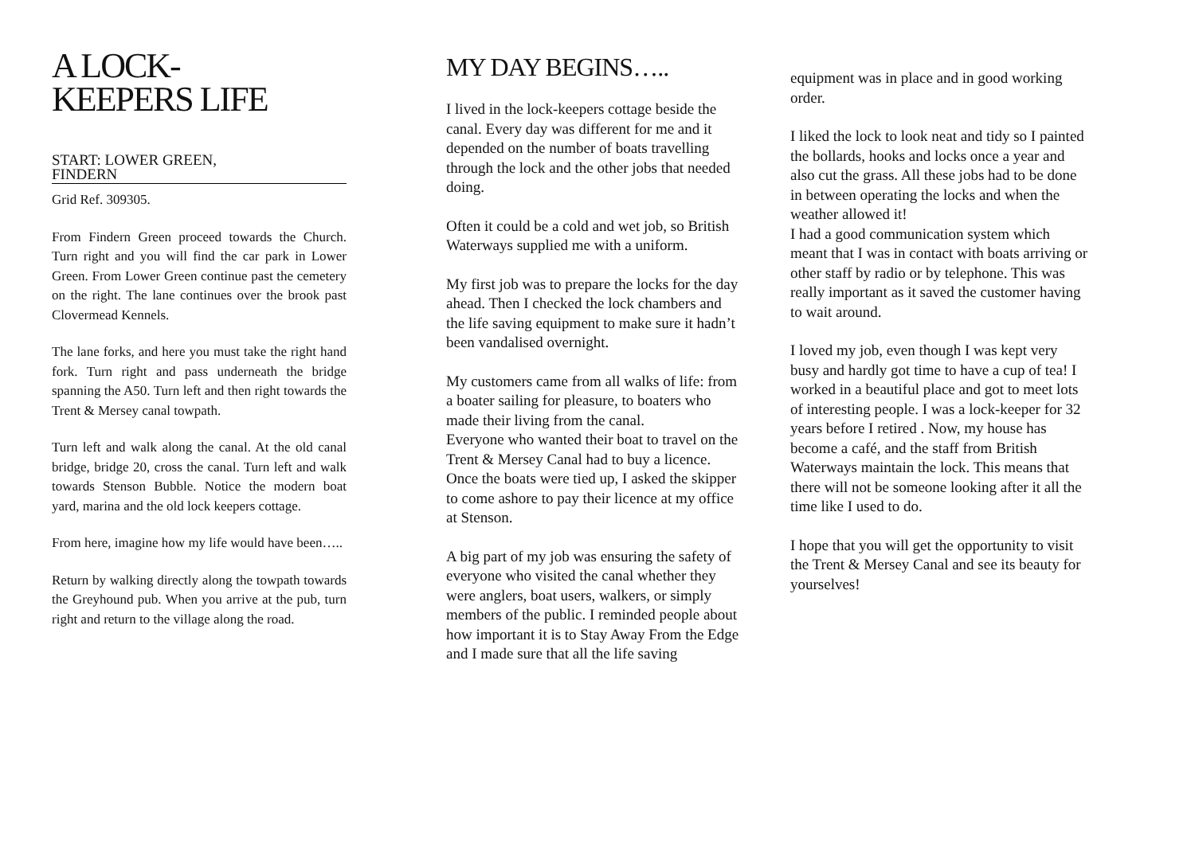A LOCK-
KEEPERS LIFE
START: LOWER GREEN,
FINDERN
Grid Ref. 309305.
From Findern Green proceed towards the Church. Turn right and you will find the car park in Lower Green. From Lower Green continue past the cemetery on the right. The lane continues over the brook past Clovermead Kennels.
The lane forks, and here you must take the right hand fork. Turn right and pass underneath the bridge spanning the A50. Turn left and then right towards the Trent & Mersey canal towpath.
Turn left and walk along the canal. At the old canal bridge, bridge 20, cross the canal. Turn left and walk towards Stenson Bubble. Notice the modern boat yard, marina and the old lock keepers cottage.
From here, imagine how my life would have been…..
Return by walking directly along the towpath towards the Greyhound pub. When you arrive at the pub, turn right and return to the village along the road.
MY DAY BEGINS…..
I lived in the lock-keepers cottage beside the canal. Every day was different for me and it depended on the number of boats travelling through the lock and the other jobs that needed doing.
Often it could be a cold and wet job, so British Waterways supplied me with a uniform.
My first job was to prepare the locks for the day ahead. Then I checked the lock chambers and the life saving equipment to make sure it hadn’t been vandalised overnight.
My customers came from all walks of life: from a boater sailing for pleasure, to boaters who made their living from the canal.
Everyone who wanted their boat to travel on the Trent & Mersey Canal had to buy a licence. Once the boats were tied up, I asked the skipper to come ashore to pay their licence at my office at Stenson.
A big part of my job was ensuring the safety of everyone who visited the canal whether they were anglers, boat users, walkers, or simply members of the public. I reminded people about how important it is to Stay Away From the Edge and I made sure that all the life saving
equipment was in place and in good working order.
I liked the lock to look neat and tidy so I painted the bollards, hooks and locks once a year and also cut the grass. All these jobs had to be done in between operating the locks and when the weather allowed it!
I had a good communication system which meant that I was in contact with boats arriving or other staff by radio or by telephone. This was really important as it saved the customer having to wait around.
I loved my job, even though I was kept very busy and hardly got time to have a cup of tea! I worked in a beautiful place and got to meet lots of interesting people. I was a lock-keeper for 32 years before I retired . Now, my house has become a café, and the staff from British Waterways maintain the lock. This means that there will not be someone looking after it all the time like I used to do.
I hope that you will get the opportunity to visit the Trent & Mersey Canal and see its beauty for yourselves!